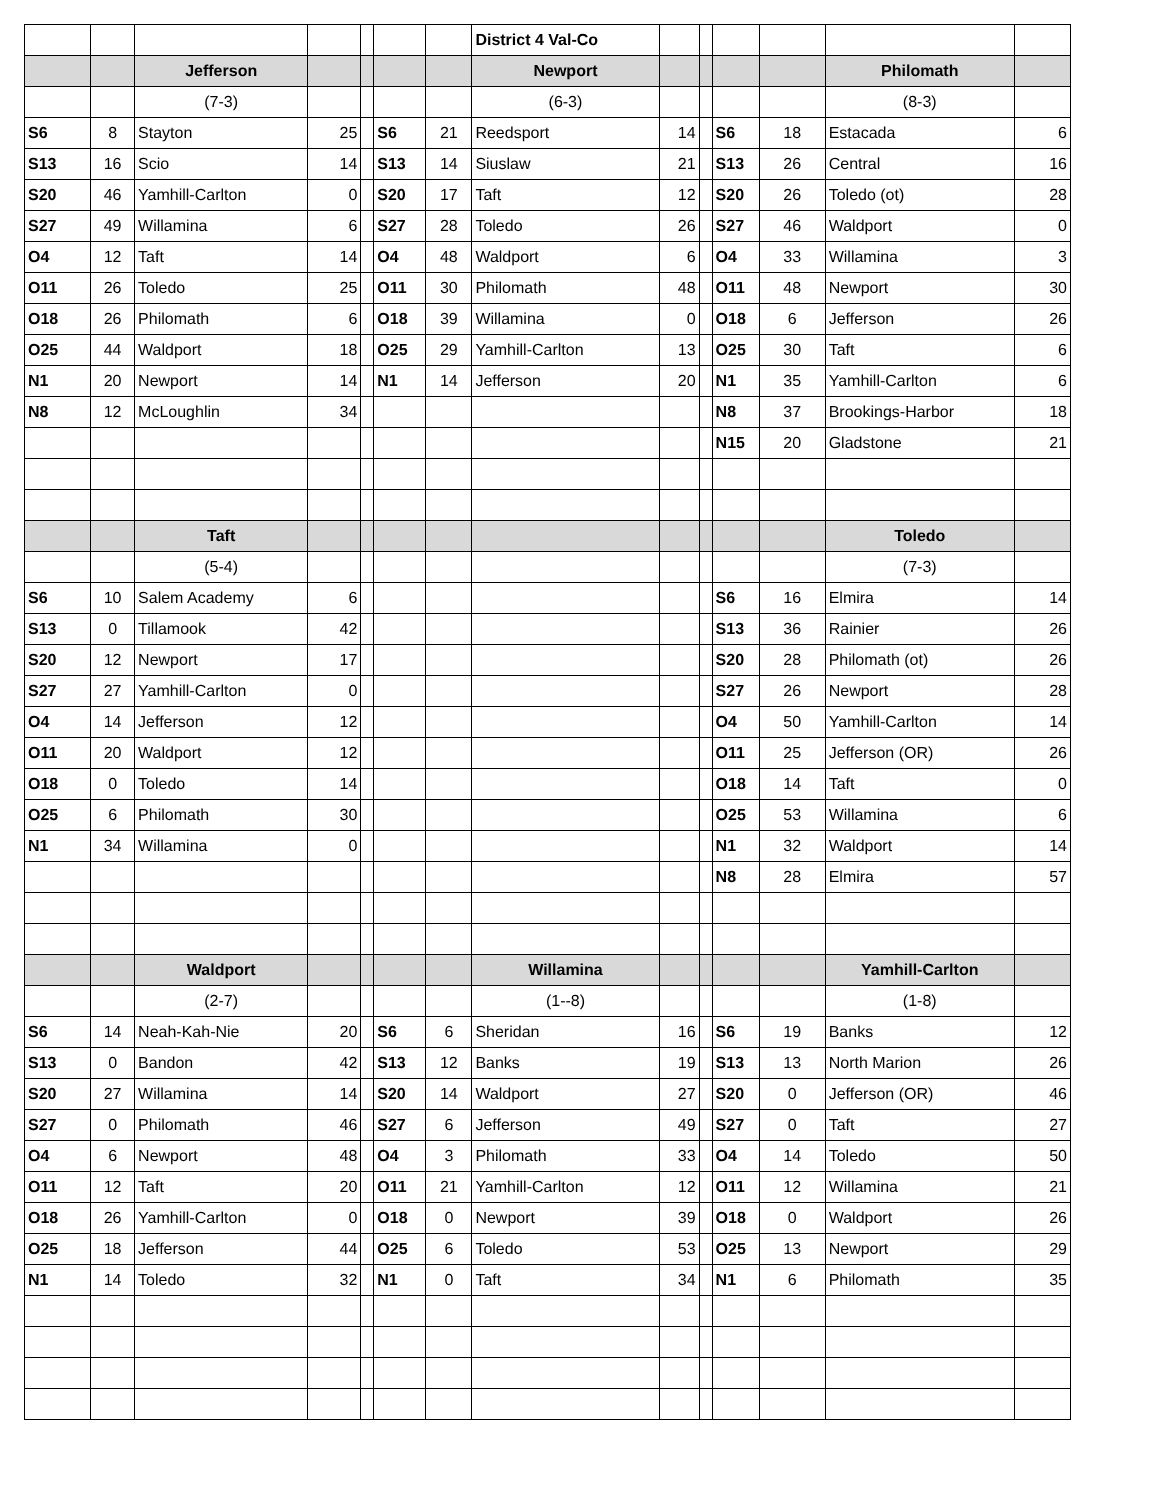| | | | | | | | District 4 Val-Co | | | | | | |
| | | Jefferson | | | | | Newport | | | | | Philomath | |
| | | (7-3) | | | | | (6-3) | | | | | (8-3) | |
| S6 | 8 | Stayton | 25 | | S6 | 21 | Reedsport | 14 | | S6 | 18 | Estacada | 6 |
| S13 | 16 | Scio | 14 | | S13 | 14 | Siuslaw | 21 | | S13 | 26 | Central | 16 |
| S20 | 46 | Yamhill-Carlton | 0 | | S20 | 17 | Taft | 12 | | S20 | 26 | Toledo (ot) | 28 |
| S27 | 49 | Willamina | 6 | | S27 | 28 | Toledo | 26 | | S27 | 46 | Waldport | 0 |
| O4 | 12 | Taft | 14 | | O4 | 48 | Waldport | 6 | | O4 | 33 | Willamina | 3 |
| O11 | 26 | Toledo | 25 | | O11 | 30 | Philomath | 48 | | O11 | 48 | Newport | 30 |
| O18 | 26 | Philomath | 6 | | O18 | 39 | Willamina | 0 | | O18 | 6 | Jefferson | 26 |
| O25 | 44 | Waldport | 18 | | O25 | 29 | Yamhill-Carlton | 13 | | O25 | 30 | Taft | 6 |
| N1 | 20 | Newport | 14 | | N1 | 14 | Jefferson | 20 | | N1 | 35 | Yamhill-Carlton | 6 |
| N8 | 12 | McLoughlin | 34 | | | | | | | N8 | 37 | Brookings-Harbor | 18 |
| | | | | | | | | | | N15 | 20 | Gladstone | 21 |
| | | Taft | | | | | | | | | | Toledo | |
| | | (5-4) | | | | | | | | | | (7-3) | |
| S6 | 10 | Salem Academy | 6 | | | | | | | S6 | 16 | Elmira | 14 |
| S13 | 0 | Tillamook | 42 | | | | | | | S13 | 36 | Rainier | 26 |
| S20 | 12 | Newport | 17 | | | | | | | S20 | 28 | Philomath (ot) | 26 |
| S27 | 27 | Yamhill-Carlton | 0 | | | | | | | S27 | 26 | Newport | 28 |
| O4 | 14 | Jefferson | 12 | | | | | | | O4 | 50 | Yamhill-Carlton | 14 |
| O11 | 20 | Waldport | 12 | | | | | | | O11 | 25 | Jefferson (OR) | 26 |
| O18 | 0 | Toledo | 14 | | | | | | | O18 | 14 | Taft | 0 |
| O25 | 6 | Philomath | 30 | | | | | | | O25 | 53 | Willamina | 6 |
| N1 | 34 | Willamina | 0 | | | | | | | N1 | 32 | Waldport | 14 |
| | | | | | | | | | | N8 | 28 | Elmira | 57 |
| | | Waldport | | | | | Willamina | | | | | Yamhill-Carlton | |
| | | (2-7) | | | | | (1--8) | | | | | (1-8) | |
| S6 | 14 | Neah-Kah-Nie | 20 | | S6 | 6 | Sheridan | 16 | | S6 | 19 | Banks | 12 |
| S13 | 0 | Bandon | 42 | | S13 | 12 | Banks | 19 | | S13 | 13 | North Marion | 26 |
| S20 | 27 | Willamina | 14 | | S20 | 14 | Waldport | 27 | | S20 | 0 | Jefferson (OR) | 46 |
| S27 | 0 | Philomath | 46 | | S27 | 6 | Jefferson | 49 | | S27 | 0 | Taft | 27 |
| O4 | 6 | Newport | 48 | | O4 | 3 | Philomath | 33 | | O4 | 14 | Toledo | 50 |
| O11 | 12 | Taft | 20 | | O11 | 21 | Yamhill-Carlton | 12 | | O11 | 12 | Willamina | 21 |
| O18 | 26 | Yamhill-Carlton | 0 | | O18 | 0 | Newport | 39 | | O18 | 0 | Waldport | 26 |
| O25 | 18 | Jefferson | 44 | | O25 | 6 | Toledo | 53 | | O25 | 13 | Newport | 29 |
| N1 | 14 | Toledo | 32 | | N1 | 0 | Taft | 34 | | N1 | 6 | Philomath | 35 |